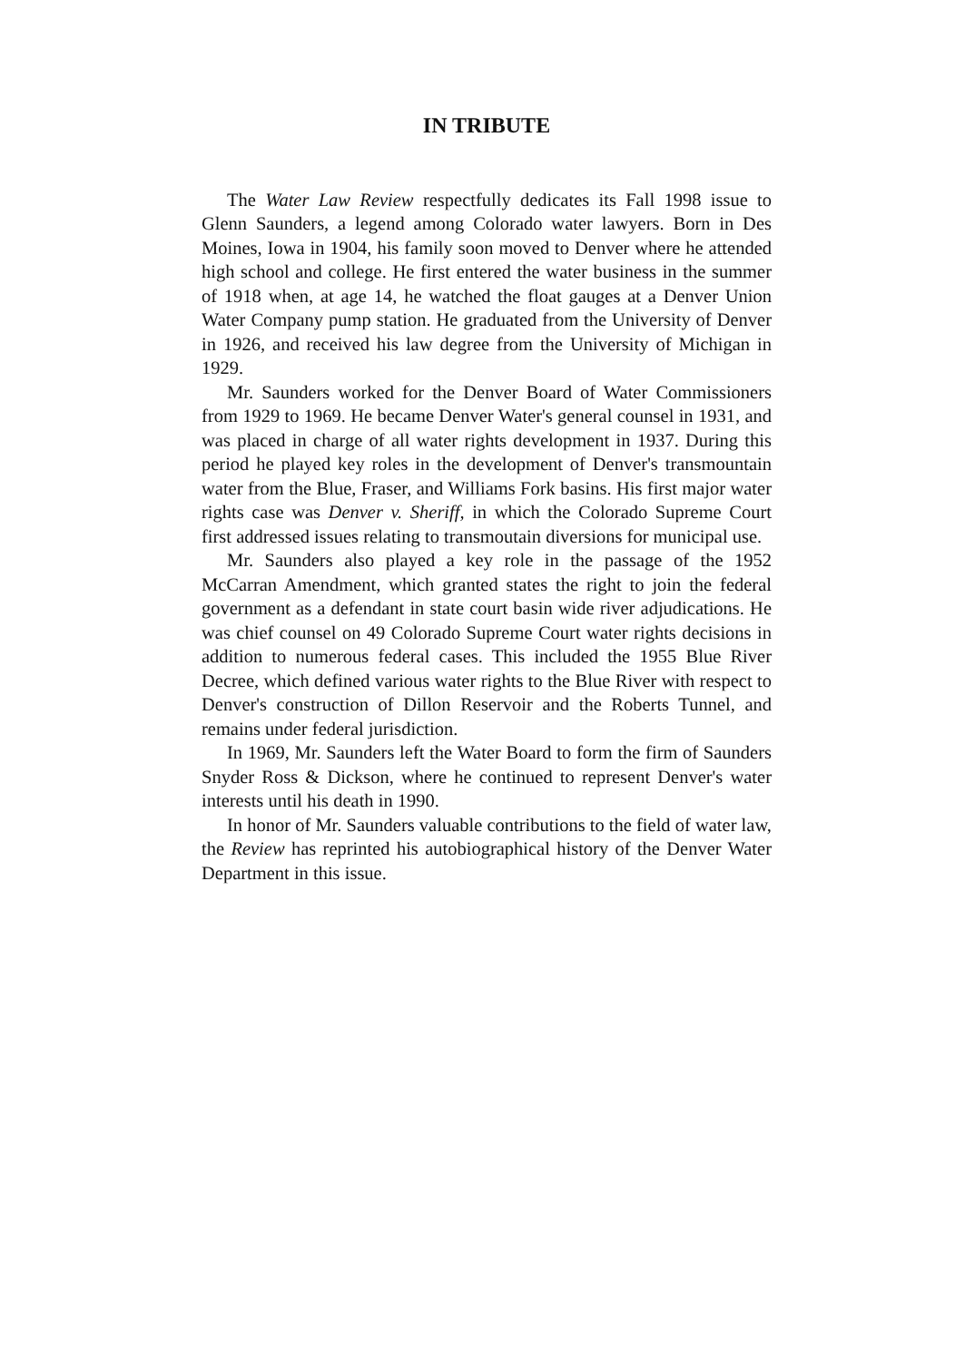IN TRIBUTE
The Water Law Review respectfully dedicates its Fall 1998 issue to Glenn Saunders, a legend among Colorado water lawyers. Born in Des Moines, Iowa in 1904, his family soon moved to Denver where he attended high school and college. He first entered the water business in the summer of 1918 when, at age 14, he watched the float gauges at a Denver Union Water Company pump station. He graduated from the University of Denver in 1926, and received his law degree from the University of Michigan in 1929.
Mr. Saunders worked for the Denver Board of Water Commissioners from 1929 to 1969. He became Denver Water's general counsel in 1931, and was placed in charge of all water rights development in 1937. During this period he played key roles in the development of Denver's transmountain water from the Blue, Fraser, and Williams Fork basins. His first major water rights case was Denver v. Sheriff, in which the Colorado Supreme Court first addressed issues relating to transmoutain diversions for municipal use.
Mr. Saunders also played a key role in the passage of the 1952 McCarran Amendment, which granted states the right to join the federal government as a defendant in state court basin wide river adjudications. He was chief counsel on 49 Colorado Supreme Court water rights decisions in addition to numerous federal cases. This included the 1955 Blue River Decree, which defined various water rights to the Blue River with respect to Denver's construction of Dillon Reservoir and the Roberts Tunnel, and remains under federal jurisdiction.
In 1969, Mr. Saunders left the Water Board to form the firm of Saunders Snyder Ross & Dickson, where he continued to represent Denver's water interests until his death in 1990.
In honor of Mr. Saunders valuable contributions to the field of water law, the Review has reprinted his autobiographical history of the Denver Water Department in this issue.